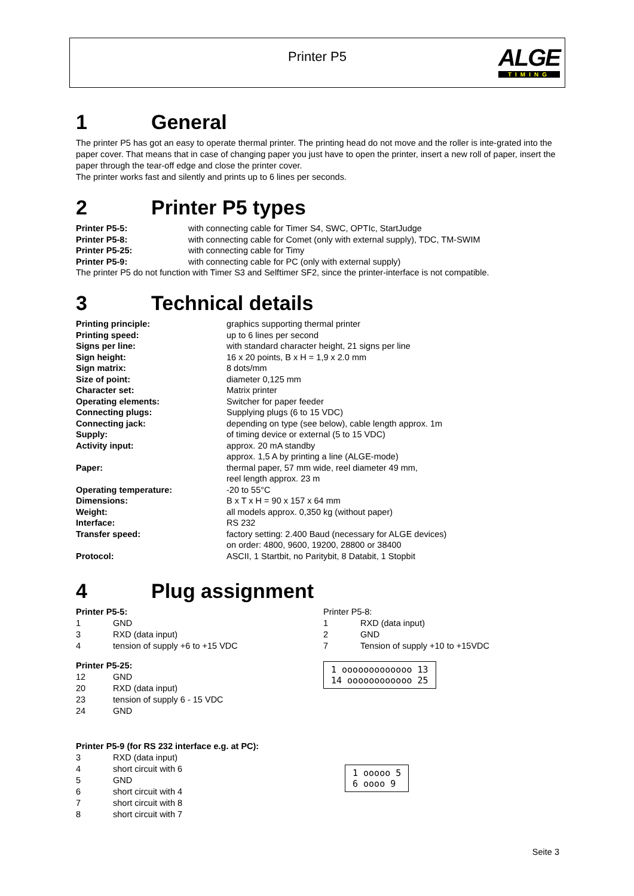Printer P5
ALGE
TIMING
1 General
The printer P5 has got an easy to operate thermal printer. The printing head do not move and the roller is inte-grated into the paper cover. That means that in case of changing paper you just have to open the printer, insert a new roll of paper, insert the paper through the tear-off edge and close the printer cover.
The printer works fast and silently and prints up to 6 lines per seconds.
2 Printer P5 types
Printer P5-5: with connecting cable for Timer S4, SWC, OPTIc, StartJudge
Printer P5-8: with connecting cable for Comet (only with external supply), TDC, TM-SWIM
Printer P5-25: with connecting cable for Timy
Printer P5-9: with connecting cable for PC (only with external supply)
The printer P5 do not function with Timer S3 and Selftimer SF2, since the printer-interface is not compatible.
3 Technical details
Printing principle: graphics supporting thermal printer
Printing speed: up to 6 lines per second
Signs per line: with standard character height, 21 signs per line
Sign height: 16 x 20 points, B x H = 1,9 x 2.0 mm
Sign matrix: 8 dots/mm
Size of point: diameter 0,125 mm
Character set: Matrix printer
Operating elements: Switcher for paper feeder
Connecting plugs: Supplying plugs (6 to 15 VDC)
Connecting jack: depending on type (see below), cable length approx. 1m
Supply: of timing device or external (5 to 15 VDC)
Activity input: approx. 20 mA standby
approx. 1,5 A by printing a line (ALGE-mode)
Paper: thermal paper, 57 mm wide, reel diameter 49 mm,
reel length approx. 23 m
Operating temperature: -20 to 55°C
Dimensions: B x T x H = 90 x 157 x 64 mm
Weight: all models approx. 0,350 kg (without paper)
Interface: RS 232
Transfer speed: factory setting: 2.400 Baud (necessary for ALGE devices)
on order: 4800, 9600, 19200, 28800 or 38400
Protocol: ASCII, 1 Startbit, no Paritybit, 8 Databit, 1 Stopbit
4 Plug assignment
Printer P5-5:
1 GND
3 RXD (data input)
4 tension of supply +6 to +15 VDC
Printer P5-25:
12 GND
20 RXD (data input)
23 tension of supply 6 - 15 VDC
24 GND
Printer P5-8:
1 RXD (data input)
2 GND
7 Tension of supply +10 to +15VDC
1 ooooooooooooo 13
14 oooooooooooo 25
Printer P5-9 (for RS 232 interface e.g. at PC):
3 RXD (data input)
4 short circuit with 6
5 GND
6 short circuit with 4
7 short circuit with 8
8 short circuit with 7
1 ooooo 5
6 oooo 9
Seite 3